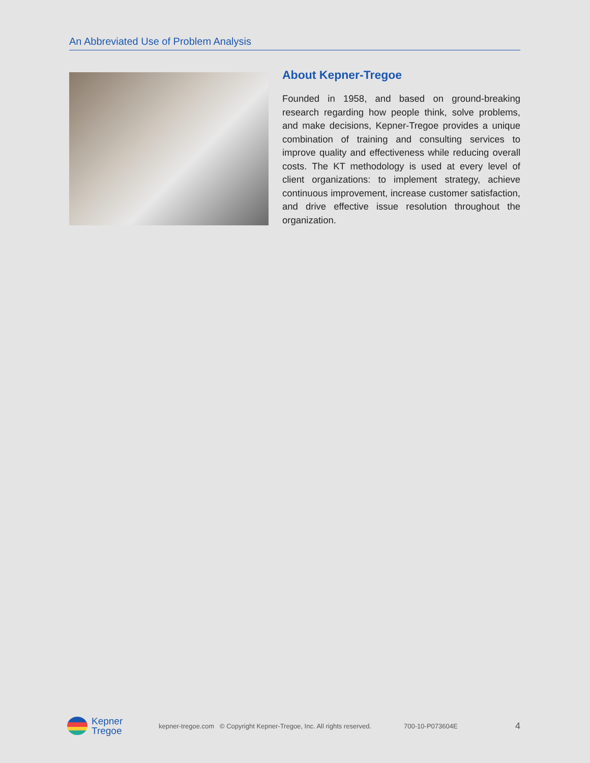An Abbreviated Use of Problem Analysis
About Kepner-Tregoe
Founded in 1958, and based on ground-breaking research regarding how people think, solve problems, and make decisions, Kepner-Tregoe provides a unique combination of training and consulting services to improve quality and effectiveness while reducing overall costs. The KT methodology is used at every level of client organizations: to implement strategy, achieve continuous improvement, increase customer satisfaction, and drive effective issue resolution throughout the organization.
Kepner
Tregoe
kepner-tregoe.com © Copyright Kepner-Tregoe, Inc. All rights reserved. 700-10-P073604E 4